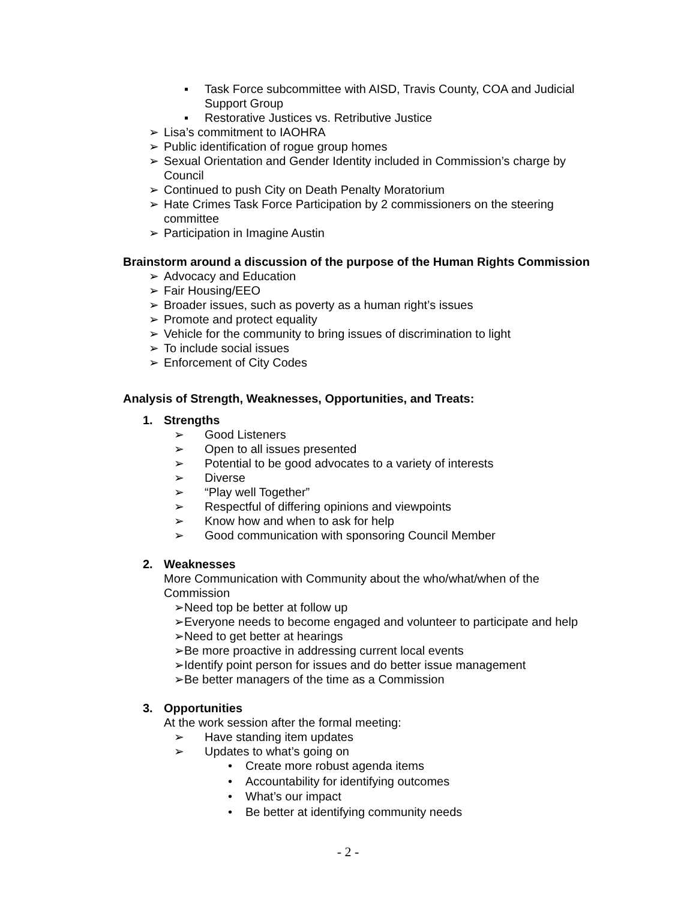▪ Task Force subcommittee with AISD, Travis County, COA and Judicial
Support Group
▪ Restorative Justices vs. Retributive Justice
➢ Lisa’s commitment to IAOHRA
➢ Public identification of rogue group homes
➢ Sexual Orientation and Gender Identity included in Commission’s charge by
Council
➢ Continued to push City on Death Penalty Moratorium
➢ Hate Crimes Task Force Participation by 2 commissioners on the steering
committee
➢ Participation in Imagine Austin
Brainstorm around a discussion of the purpose of the Human Rights Commission
➢ Advocacy and Education
➢ Fair Housing/EEO
➢ Broader issues, such as poverty as a human right’s issues
➢ Promote and protect equality
➢ Vehicle for the community to bring issues of discrimination to light
➢ To include social issues
➢ Enforcement of City Codes
Analysis of Strength, Weaknesses, Opportunities, and Treats:
1. Strengths
➢ Good Listeners
➢ Open to all issues presented
➢ Potential to be good advocates to a variety of interests
➢ Diverse
➢ “Play well Together”
➢ Respectful of differing opinions and viewpoints
➢ Know how and when to ask for help
➢ Good communication with sponsoring Council Member
2. Weaknesses
More Communication with Community about the who/what/when of the
Commission
➢Need top be better at follow up
➢Everyone needs to become engaged and volunteer to participate and help
➢Need to get better at hearings
➢Be more proactive in addressing current local events
➢Identify point person for issues and do better issue management
➢Be better managers of the time as a Commission
3. Opportunities
At the work session after the formal meeting:
➢ Have standing item updates
➢ Updates to what’s going on
• Create more robust agenda items
• Accountability for identifying outcomes
• What’s our impact
• Be better at identifying community needs
- 2 -